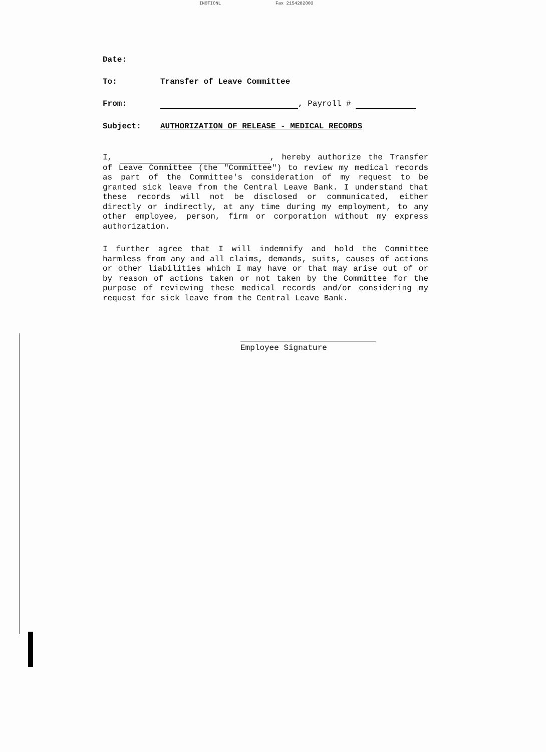INOTIONL Fax 2154282003
Date:
To: Transfer of Leave Committee
From: , Payroll #
Subject: AUTHORIZATION OF RELEASE - MEDICAL RECORDS
I, , hereby authorize the Transfer of Leave Committee (the "Committee") to review my medical records as part of the Committee's consideration of my request to be granted sick leave from the Central Leave Bank. I understand that these records will not be disclosed or communicated, either directly or indirectly, at any time during my employment, to any other employee, person, firm or corporation without my express authorization.
I further agree that I will indemnify and hold the Committee harmless from any and all claims, demands, suits, causes of actions or other liabilities which I may have or that may arise out of or by reason of actions taken or not taken by the Committee for the purpose of reviewing these medical records and/or considering my request for sick leave from the Central Leave Bank.
Employee Signature